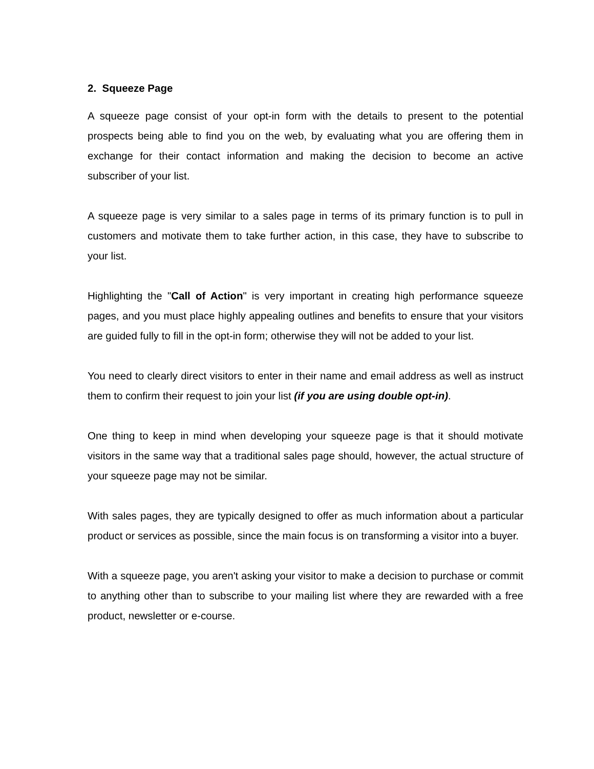2. Squeeze Page
A squeeze page consist of your opt-in form with the details to present to the potential prospects being able to find you on the web, by evaluating what you are offering them in exchange for their contact information and making the decision to become an active subscriber of your list.
A squeeze page is very similar to a sales page in terms of its primary function is to pull in customers and motivate them to take further action, in this case, they have to subscribe to your list.
Highlighting the "Call of Action" is very important in creating high performance squeeze pages, and you must place highly appealing outlines and benefits to ensure that your visitors are guided fully to fill in the opt-in form; otherwise they will not be added to your list.
You need to clearly direct visitors to enter in their name and email address as well as instruct them to confirm their request to join your list (if you are using double opt-in).
One thing to keep in mind when developing your squeeze page is that it should motivate visitors in the same way that a traditional sales page should, however, the actual structure of your squeeze page may not be similar.
With sales pages, they are typically designed to offer as much information about a particular product or services as possible, since the main focus is on transforming a visitor into a buyer.
With a squeeze page, you aren't asking your visitor to make a decision to purchase or commit to anything other than to subscribe to your mailing list where they are rewarded with a free product, newsletter or e-course.